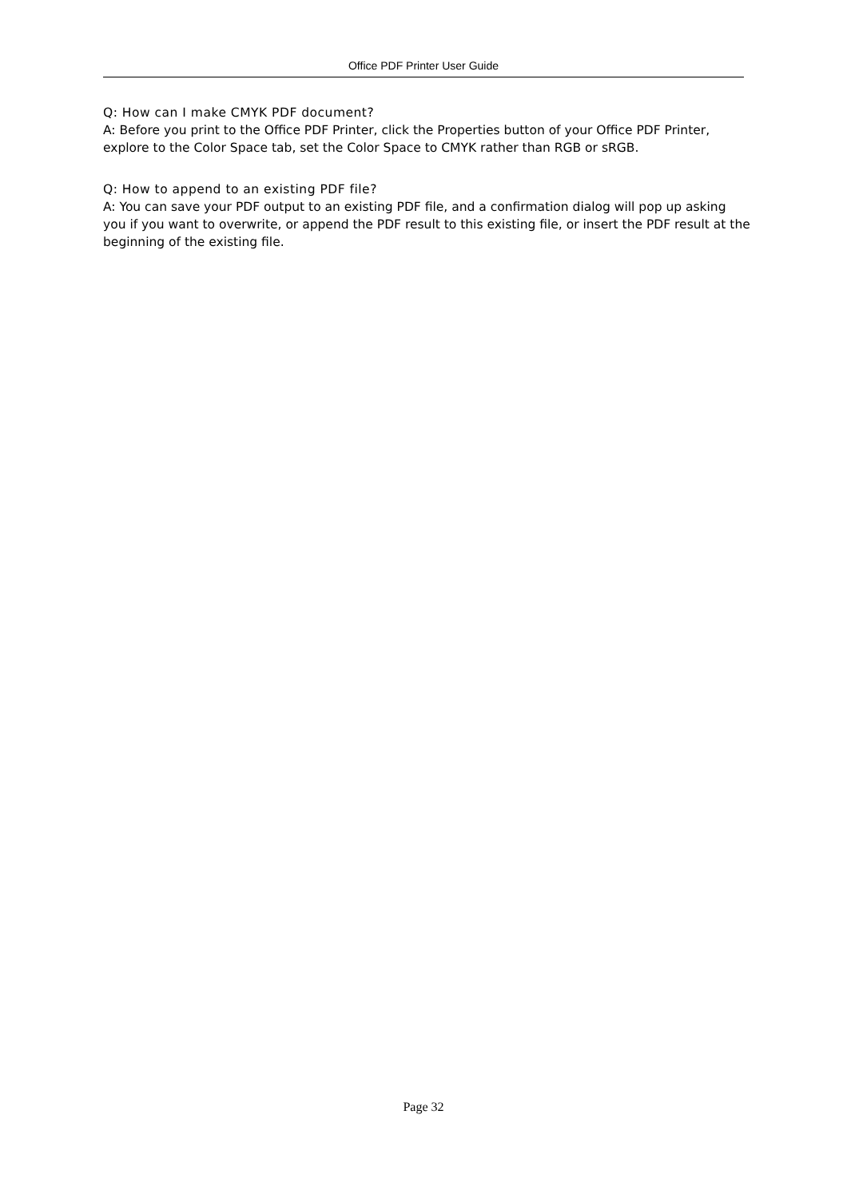Office PDF Printer User Guide
Q: How can I make CMYK PDF document?
A: Before you print to the Office PDF Printer, click the Properties button of your Office PDF Printer, explore to the Color Space tab, set the Color Space to CMYK rather than RGB or sRGB.
Q: How to append to an existing PDF file?
A: You can save your PDF output to an existing PDF file, and a confirmation dialog will pop up asking you if you want to overwrite, or append the PDF result to this existing file, or insert the PDF result at the beginning of the existing file.
Page 32